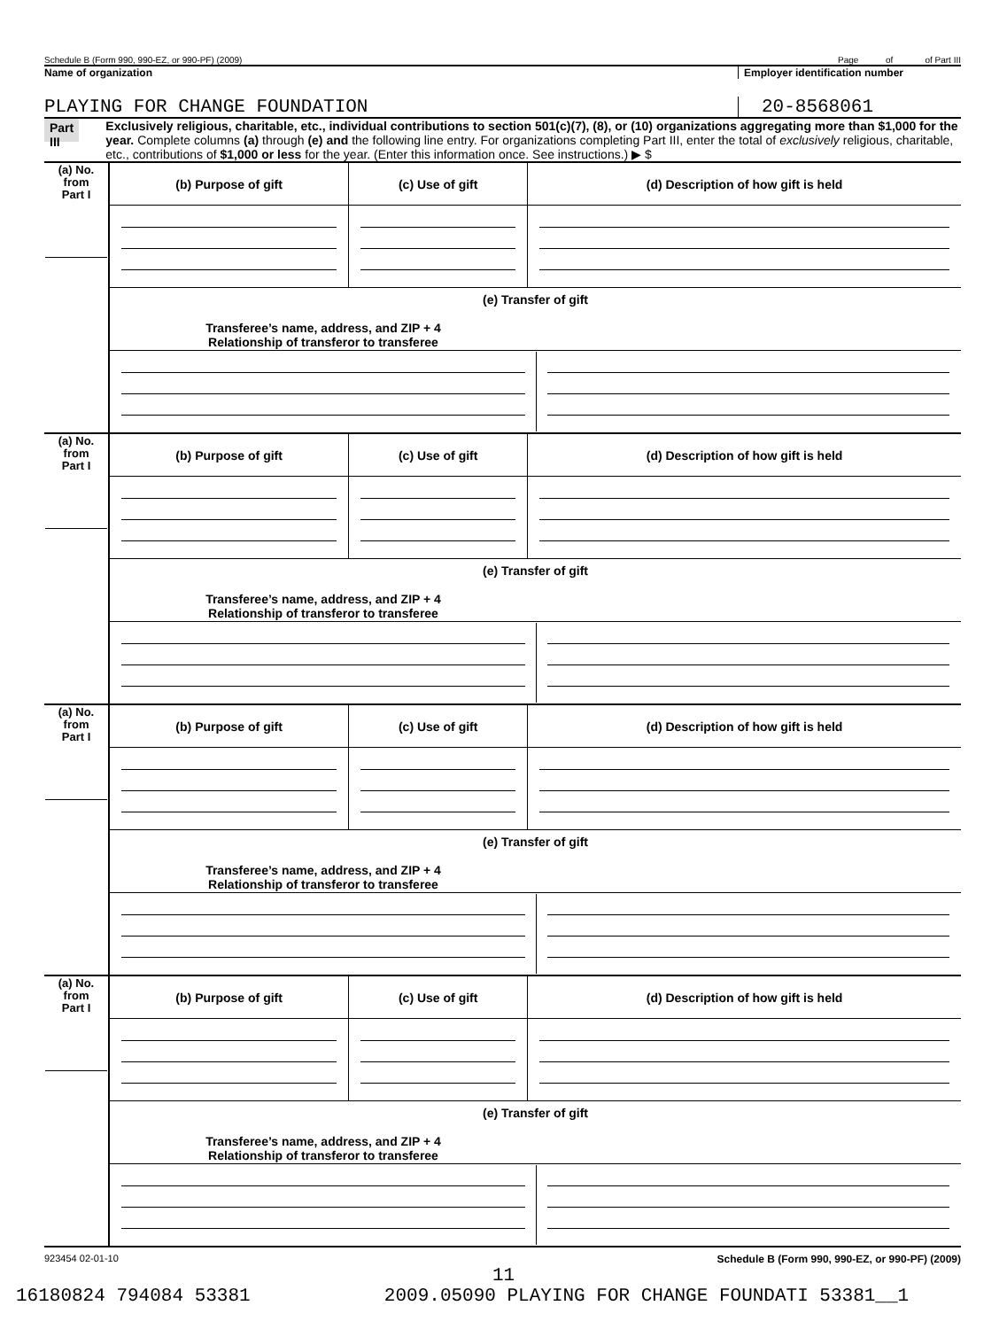Schedule B (Form 990, 990-EZ, or 990-PF) (2009) Page of of Part III
Name of organization Employer identification number
PLAYING FOR CHANGE FOUNDATION 20-8568061
Part III
Exclusively religious, charitable, etc., individual contributions to section 501(c)(7), (8), or (10) organizations aggregating more than $1,000 for the year. Complete columns (a) through (e) and the following line entry. For organizations completing Part III, enter the total of exclusively religious, charitable, etc., contributions of $1,000 or less for the year. (Enter this information once. See instructions.) ▶ $
| (a) No. from Part I | (b) Purpose of gift | (c) Use of gift | (d) Description of how gift is held |
| | (e) Transfer of gift | | |
| | Transferee’s name, address, and ZIP + 4 Relationship of transferor to transferee | | |
| (a) No. from Part I | (b) Purpose of gift | (c) Use of gift | (d) Description of how gift is held |
| | (e) Transfer of gift | | |
| | Transferee’s name, address, and ZIP + 4 Relationship of transferor to transferee | | |
| (a) No. from Part I | (b) Purpose of gift | (c) Use of gift | (d) Description of how gift is held |
| | (e) Transfer of gift | | |
| | Transferee’s name, address, and ZIP + 4 Relationship of transferor to transferee | | |
| (a) No. from Part I | (b) Purpose of gift | (c) Use of gift | (d) Description of how gift is held |
| | (e) Transfer of gift | | |
| | Transferee’s name, address, and ZIP + 4 Relationship of transferor to transferee | | |
923454 02-01-10 Schedule B (Form 990, 990-EZ, or 990-PF) (2009)
11
16180824 794084 53381 2009.05090 PLAYING FOR CHANGE FOUNDATI 53381__1